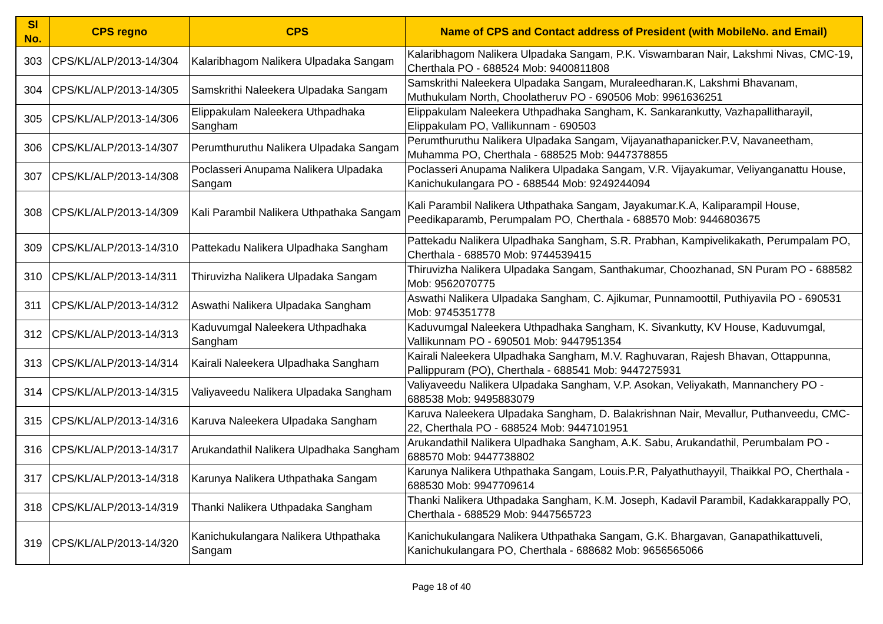| Sl No. | CPS regno | CPS | Name of CPS and Contact address of President (with MobileNo. and Email) |
| --- | --- | --- | --- |
| 303 | CPS/KL/ALP/2013-14/304 | Kalaribhagom Nalikera Ulpadaka Sangam | Kalaribhagom Nalikera Ulpadaka Sangam, P.K. Viswambaran Nair, Lakshmi Nivas, CMC-19, Cherthala PO - 688524 Mob: 9400811808 |
| 304 | CPS/KL/ALP/2013-14/305 | Samskrithi Naleekera Ulpadaka Sangam | Samskrithi Naleekera Ulpadaka Sangam, Muraleedharan.K, Lakshmi Bhavanam, Muthukulam North, Choolatheruv PO - 690506 Mob: 9961636251 |
| 305 | CPS/KL/ALP/2013-14/306 | Elippakulam Naleekera Uthpadhaka Sangham | Elippakulam Naleekera Uthpadhaka Sangham, K. Sankarankutty, Vazhapallitharayil, Elippakulam PO, Vallikunnam - 690503 |
| 306 | CPS/KL/ALP/2013-14/307 | Perumthuruthu Nalikera Ulpadaka Sangam | Perumthuruthu Nalikera Ulpadaka Sangam, Vijayanathapanicker.P.V, Navaneetham, Muhamma PO, Cherthala - 688525 Mob: 9447378855 |
| 307 | CPS/KL/ALP/2013-14/308 | Poclasseri Anupama Nalikera Ulpadaka Sangam | Poclasseri Anupama Nalikera Ulpadaka Sangam, V.R. Vijayakumar, Veliyanganattu House, Kanichukulangara PO - 688544 Mob: 9249244094 |
| 308 | CPS/KL/ALP/2013-14/309 | Kali Parambil Nalikera Uthpathaka Sangam | Kali Parambil Nalikera Uthpathaka Sangam, Jayakumar.K.A, Kaliparampil House, Peedikaparamb, Perumpalam PO, Cherthala - 688570 Mob: 9446803675 |
| 309 | CPS/KL/ALP/2013-14/310 | Pattekadu Nalikera Ulpadhaka Sangham | Pattekadu Nalikera Ulpadhaka Sangham, S.R. Prabhan, Kampivelikakath, Perumpalam PO, Cherthala - 688570 Mob: 9744539415 |
| 310 | CPS/KL/ALP/2013-14/311 | Thiruvizha Nalikera Ulpadaka Sangam | Thiruvizha Nalikera Ulpadaka Sangam, Santhakumar, Choozhanad, SN Puram PO - 688582 Mob: 9562070775 |
| 311 | CPS/KL/ALP/2013-14/312 | Aswathi Nalikera Ulpadaka Sangham | Aswathi Nalikera Ulpadaka Sangham, C. Ajikumar, Punnamoottil, Puthiyavila PO - 690531 Mob: 9745351778 |
| 312 | CPS/KL/ALP/2013-14/313 | Kaduvumgal Naleekera Uthpadhaka Sangham | Kaduvumgal Naleekera Uthpadhaka Sangham, K. Sivankutty, KV House, Kaduvumgal, Vallikunnam PO - 690501 Mob: 9447951354 |
| 313 | CPS/KL/ALP/2013-14/314 | Kairali Naleekera Ulpadhaka Sangham | Kairali Naleekera Ulpadhaka Sangham, M.V. Raghuvaran, Rajesh Bhavan, Ottappunna, Pallippuram (PO), Cherthala - 688541 Mob: 9447275931 |
| 314 | CPS/KL/ALP/2013-14/315 | Valiyaveedu Nalikera Ulpadaka Sangham | Valiyaveedu Nalikera Ulpadaka Sangham, V.P. Asokan, Veliyakath, Mannanchery PO - 688538 Mob: 9495883079 |
| 315 | CPS/KL/ALP/2013-14/316 | Karuva Naleekera Ulpadaka Sangham | Karuva Naleekera Ulpadaka Sangham, D. Balakrishnan Nair, Mevallur, Puthanveedu, CMC-22, Cherthala PO - 688524 Mob: 9447101951 |
| 316 | CPS/KL/ALP/2013-14/317 | Arukandathil Nalikera Ulpadhaka Sangham | Arukandathil Nalikera Ulpadhaka Sangham, A.K. Sabu, Arukandathil, Perumbalam PO - 688570 Mob: 9447738802 |
| 317 | CPS/KL/ALP/2013-14/318 | Karunya Nalikera Uthpathaka Sangam | Karunya Nalikera Uthpathaka Sangam, Louis.P.R, Palyathuthayyil, Thaikkal PO, Cherthala - 688530 Mob: 9947709614 |
| 318 | CPS/KL/ALP/2013-14/319 | Thanki Nalikera Uthpadaka Sangham | Thanki Nalikera Uthpadaka Sangham, K.M. Joseph, Kadavil Parambil, Kadakkarappally PO, Cherthala - 688529 Mob: 9447565723 |
| 319 | CPS/KL/ALP/2013-14/320 | Kanichukulangara Nalikera Uthpathaka Sangam | Kanichukulangara Nalikera Uthpathaka Sangam, G.K. Bhargavan, Ganapathikattuveli, Kanichukulangara PO, Cherthala - 688682 Mob: 9656565066 |
Page 18 of 40